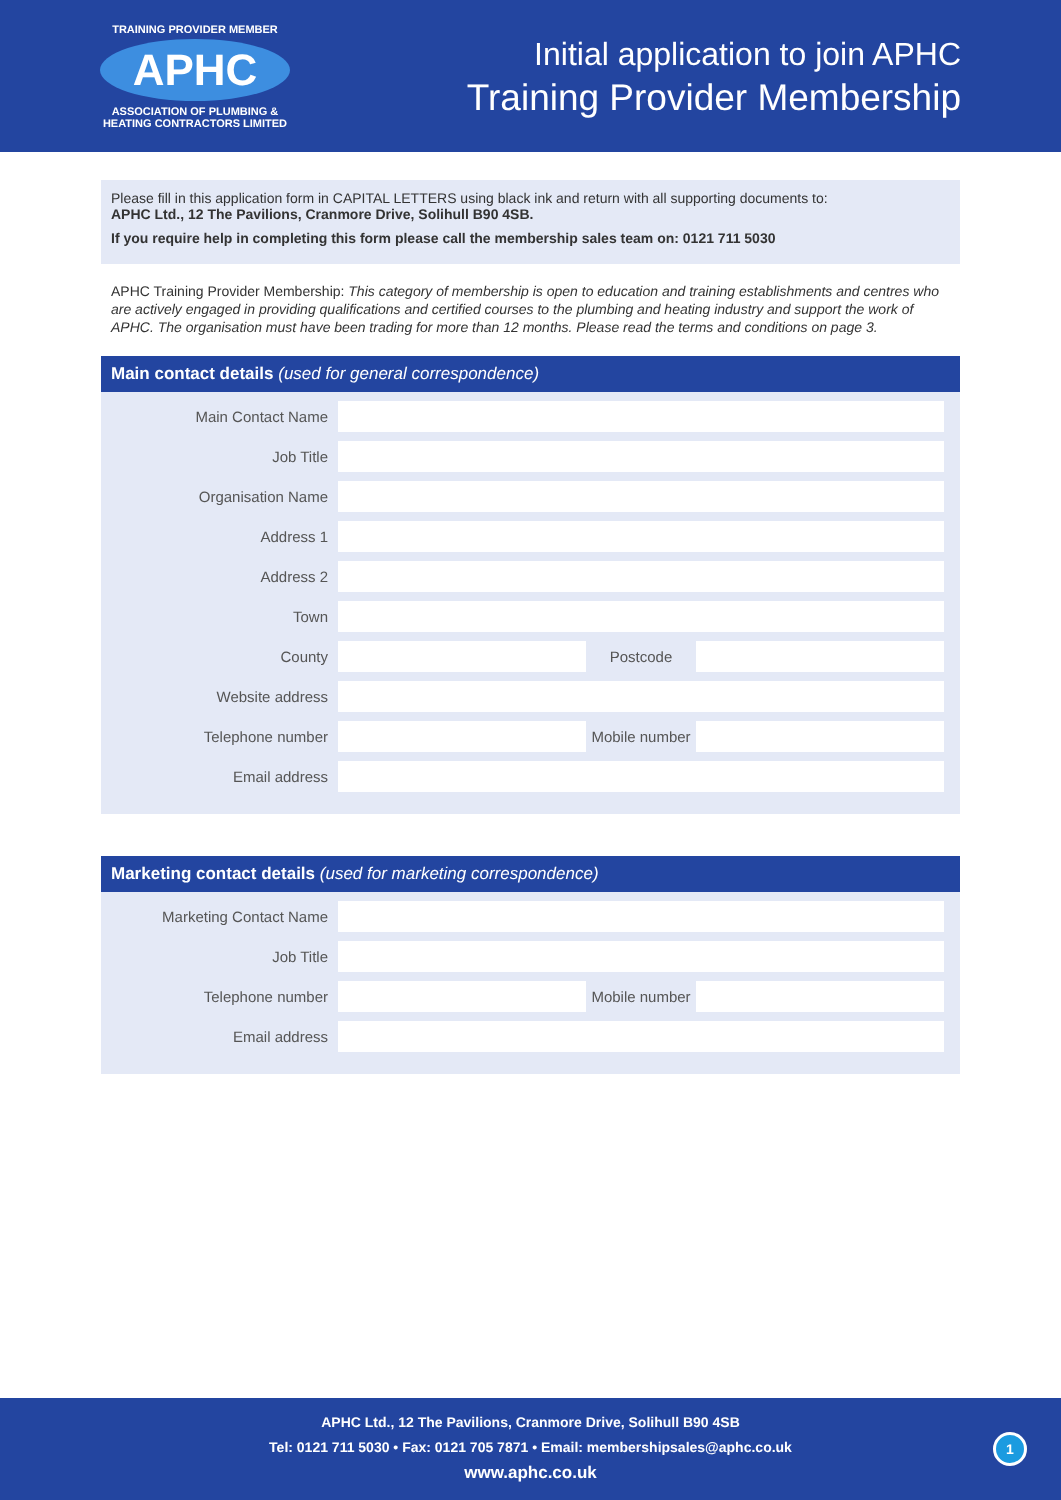TRAINING PROVIDER MEMBER
APHC
ASSOCIATION OF PLUMBING &
HEATING CONTRACTORS LIMITED
Initial application to join APHC
Training Provider Membership
Please fill in this application form in CAPITAL LETTERS using black ink and return with all supporting documents to:
APHC Ltd., 12 The Pavilions, Cranmore Drive, Solihull B90 4SB.
If you require help in completing this form please call the membership sales team on: 0121 711 5030
APHC Training Provider Membership: This category of membership is open to education and training establishments and centres who are actively engaged in providing qualifications and certified courses to the plumbing and heating industry and support the work of APHC. The organisation must have been trading for more than 12 months. Please read the terms and conditions on page 3.
Main contact details (used for general correspondence)
Main Contact Name
Job Title
Organisation Name
Address 1
Address 2
Town
County Postcode
Website address
Telephone number
Mobile number
Email address
Marketing contact details (used for marketing correspondence)
Marketing Contact Name
Job Title
Telephone number
Mobile number
Email address
APHC Ltd., 12 The Pavilions, Cranmore Drive, Solihull B90 4SB
Tel: 0121 711 5030 • Fax: 0121 705 7871 • Email: membershipsales@aphc.co.uk
www.aphc.co.uk
1